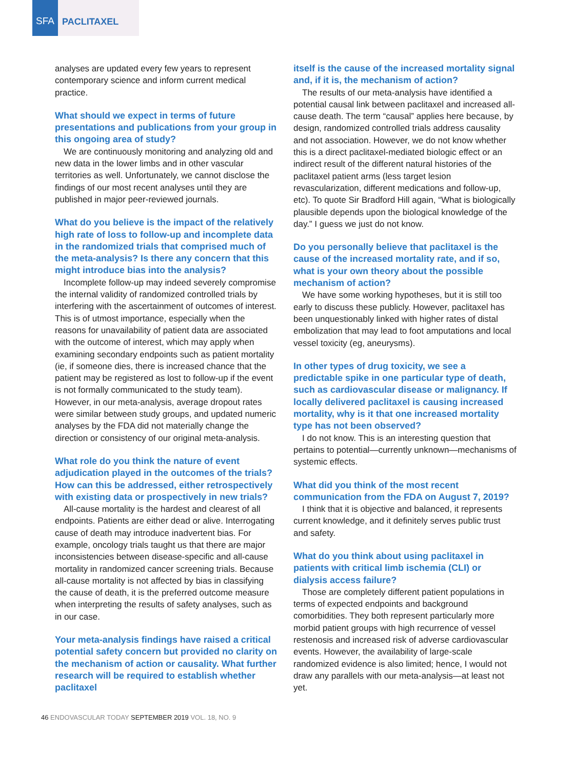SFA PACLITAXEL
analyses are updated every few years to represent contemporary science and inform current medical practice.
What should we expect in terms of future presentations and publications from your group in this ongoing area of study?
We are continuously monitoring and analyzing old and new data in the lower limbs and in other vascular territories as well. Unfortunately, we cannot disclose the findings of our most recent analyses until they are published in major peer-reviewed journals.
What do you believe is the impact of the relatively high rate of loss to follow-up and incomplete data in the randomized trials that comprised much of the meta-analysis? Is there any concern that this might introduce bias into the analysis?
Incomplete follow-up may indeed severely compromise the internal validity of randomized controlled trials by interfering with the ascertainment of outcomes of interest. This is of utmost importance, especially when the reasons for unavailability of patient data are associated with the outcome of interest, which may apply when examining secondary endpoints such as patient mortality (ie, if someone dies, there is increased chance that the patient may be registered as lost to follow-up if the event is not formally communicated to the study team). However, in our meta-analysis, average dropout rates were similar between study groups, and updated numeric analyses by the FDA did not materially change the direction or consistency of our original meta-analysis.
What role do you think the nature of event adjudication played in the outcomes of the trials? How can this be addressed, either retrospectively with existing data or prospectively in new trials?
All-cause mortality is the hardest and clearest of all endpoints. Patients are either dead or alive. Interrogating cause of death may introduce inadvertent bias. For example, oncology trials taught us that there are major inconsistencies between disease-specific and all-cause mortality in randomized cancer screening trials. Because all-cause mortality is not affected by bias in classifying the cause of death, it is the preferred outcome measure when interpreting the results of safety analyses, such as in our case.
Your meta-analysis findings have raised a critical potential safety concern but provided no clarity on the mechanism of action or causality. What further research will be required to establish whether paclitaxel
itself is the cause of the increased mortality signal and, if it is, the mechanism of action?
The results of our meta-analysis have identified a potential causal link between paclitaxel and increased all-cause death. The term “causal” applies here because, by design, randomized controlled trials address causality and not association. However, we do not know whether this is a direct paclitaxel-mediated biologic effect or an indirect result of the different natural histories of the paclitaxel patient arms (less target lesion revascularization, different medications and follow-up, etc). To quote Sir Bradford Hill again, “What is biologically plausible depends upon the biological knowledge of the day.” I guess we just do not know.
Do you personally believe that paclitaxel is the cause of the increased mortality rate, and if so, what is your own theory about the possible mechanism of action?
We have some working hypotheses, but it is still too early to discuss these publicly. However, paclitaxel has been unquestionably linked with higher rates of distal embolization that may lead to foot amputations and local vessel toxicity (eg, aneurysms).
In other types of drug toxicity, we see a predictable spike in one particular type of death, such as cardiovascular disease or malignancy. If locally delivered paclitaxel is causing increased mortality, why is it that one increased mortality type has not been observed?
I do not know. This is an interesting question that pertains to potential—currently unknown—mechanisms of systemic effects.
What did you think of the most recent communication from the FDA on August 7, 2019?
I think that it is objective and balanced, it represents current knowledge, and it definitely serves public trust and safety.
What do you think about using paclitaxel in patients with critical limb ischemia (CLI) or dialysis access failure?
Those are completely different patient populations in terms of expected endpoints and background comorbidities. They both represent particularly more morbid patient groups with high recurrence of vessel restenosis and increased risk of adverse cardiovascular events. However, the availability of large-scale randomized evidence is also limited; hence, I would not draw any parallels with our meta-analysis—at least not yet.
46 ENDOVASCULAR TODAY SEPTEMBER 2019 VOL. 18, NO. 9